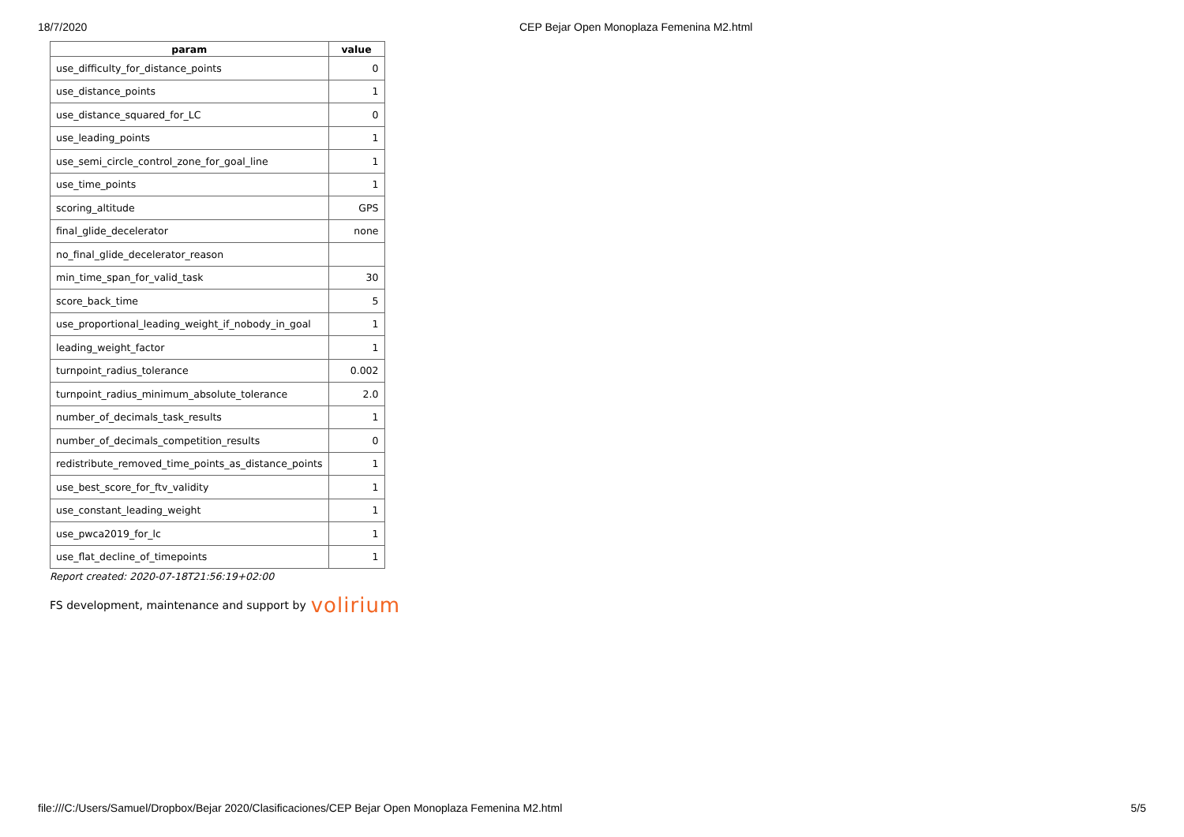18/7/2020 CEP Bejar Open Monoplaza Femenina M2.html
| param | value |
| --- | --- |
| use_difficulty_for_distance_points | 0 |
| use_distance_points | 1 |
| use_distance_squared_for_LC | 0 |
| use_leading_points | 1 |
| use_semi_circle_control_zone_for_goal_line | 1 |
| use_time_points | 1 |
| scoring_altitude | GPS |
| final_glide_decelerator | none |
| no_final_glide_decelerator_reason | |
| min_time_span_for_valid_task | 30 |
| score_back_time | 5 |
| use_proportional_leading_weight_if_nobody_in_goal | 1 |
| leading_weight_factor | 1 |
| turnpoint_radius_tolerance | 0.002 |
| turnpoint_radius_minimum_absolute_tolerance | 2.0 |
| number_of_decimals_task_results | 1 |
| number_of_decimals_competition_results | 0 |
| redistribute_removed_time_points_as_distance_points | 1 |
| use_best_score_for_ftv_validity | 1 |
| use_constant_leading_weight | 1 |
| use_pwca2019_for_lc | 1 |
| use_flat_decline_of_timepoints | 1 |
Report created: 2020-07-18T21:56:19+02:00
FS development, maintenance and support by volirium
file:///C:/Users/Samuel/Dropbox/Bejar 2020/Clasificaciones/CEP Bejar Open Monoplaza Femenina M2.html 5/5